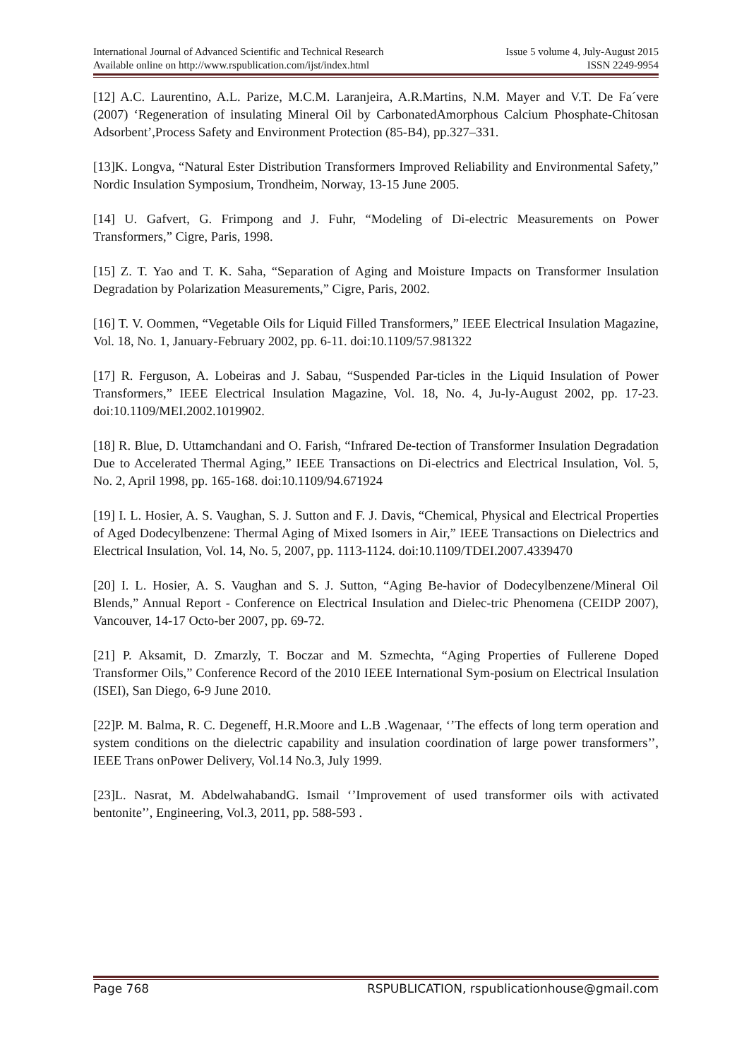International Journal of Advanced Scientific and Technical Research Issue 5 volume 4, July-August 2015
Available online on http://www.rspublication.com/ijst/index.html ISSN 2249-9954
[12] A.C. Laurentino, A.L. Parize, M.C.M. Laranjeira, A.R.Martins, N.M. Mayer and V.T. De Fa´vere (2007) ‘Regeneration of insulating Mineral Oil by CarbonatedAmorphous Calcium Phosphate-Chitosan Adsorbent’,Process Safety and Environment Protection (85-B4), pp.327–331.
[13]K. Longva, “Natural Ester Distribution Transformers Improved Reliability and Environmental Safety,” Nordic Insulation Symposium, Trondheim, Norway, 13-15 June 2005.
[14] U. Gafvert, G. Frimpong and J. Fuhr, “Modeling of Di-electric Measurements on Power Transformers,” Cigre, Paris, 1998.
[15] Z. T. Yao and T. K. Saha, “Separation of Aging and Moisture Impacts on Transformer Insulation Degradation by Polarization Measurements,” Cigre, Paris, 2002.
[16] T. V. Oommen, “Vegetable Oils for Liquid Filled Transformers,” IEEE Electrical Insulation Magazine, Vol. 18, No. 1, January-February 2002, pp. 6-11. doi:10.1109/57.981322
[17] R. Ferguson, A. Lobeiras and J. Sabau, “Suspended Par-ticles in the Liquid Insulation of Power Transformers,” IEEE Electrical Insulation Magazine, Vol. 18, No. 4, Ju-ly-August 2002, pp. 17-23. doi:10.1109/MEI.2002.1019902.
[18] R. Blue, D. Uttamchandani and O. Farish, “Infrared De-tection of Transformer Insulation Degradation Due to Accelerated Thermal Aging,” IEEE Transactions on Di-electrics and Electrical Insulation, Vol. 5, No. 2, April 1998, pp. 165-168. doi:10.1109/94.671924
[19] I. L. Hosier, A. S. Vaughan, S. J. Sutton and F. J. Davis, “Chemical, Physical and Electrical Properties of Aged Dodecylbenzene: Thermal Aging of Mixed Isomers in Air,” IEEE Transactions on Dielectrics and Electrical Insulation, Vol. 14, No. 5, 2007, pp. 1113-1124. doi:10.1109/TDEI.2007.4339470
[20] I. L. Hosier, A. S. Vaughan and S. J. Sutton, “Aging Be-havior of Dodecylbenzene/Mineral Oil Blends,” Annual Report - Conference on Electrical Insulation and Dielec-tric Phenomena (CEIDP 2007), Vancouver, 14-17 Octo-ber 2007, pp. 69-72.
[21] P. Aksamit, D. Zmarzly, T. Boczar and M. Szmechta, “Aging Properties of Fullerene Doped Transformer Oils,” Conference Record of the 2010 IEEE International Sym-posium on Electrical Insulation (ISEI), San Diego, 6-9 June 2010.
[22]P. M. Balma, R. C. Degeneff, H.R.Moore and L.B .Wagenaar, ‘’The effects of long term operation and system conditions on the dielectric capability and insulation coordination of large power transformers’’, IEEE Trans onPower Delivery, Vol.14 No.3, July 1999.
[23]L. Nasrat, M. AbdelwahabandG. Ismail ‘’Improvement of used transformer oils with activated bentonite’’, Engineering, Vol.3, 2011, pp. 588-593 .
Page 768 RSPUBLICATION, rspublicationhouse@gmail.com